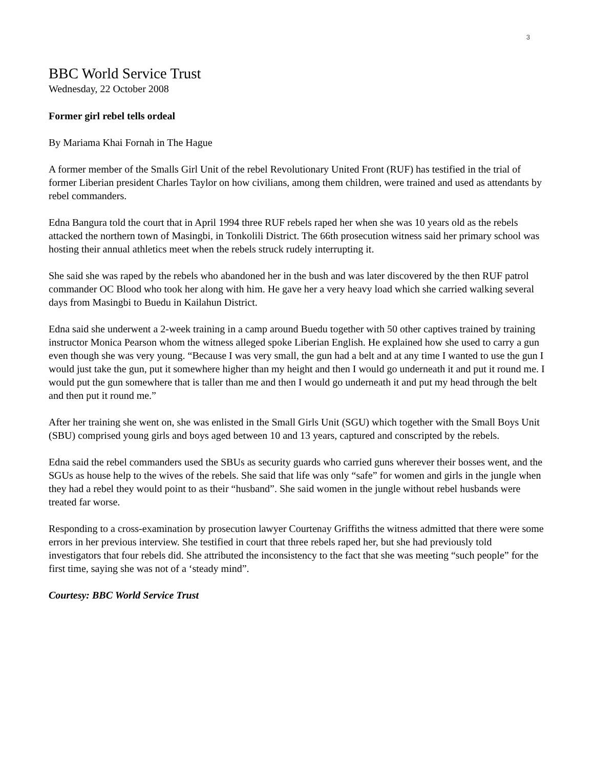3
BBC World Service Trust
Wednesday, 22 October 2008
Former girl rebel tells ordeal
By Mariama Khai Fornah in The Hague
A former member of the Smalls Girl Unit of the rebel Revolutionary United Front (RUF) has testified in the trial of former Liberian president Charles Taylor on how civilians, among them children, were trained and used as attendants by rebel commanders.
Edna Bangura told the court that in April 1994 three RUF rebels raped her when she was 10 years old as the rebels attacked the northern town of Masingbi, in Tonkolili District. The 66th prosecution witness said her primary school was hosting their annual athletics meet when the rebels struck rudely interrupting it.
She said she was raped by the rebels who abandoned her in the bush and was later discovered by the then RUF patrol commander OC Blood who took her along with him. He gave her a very heavy load which she carried walking several days from Masingbi to Buedu in Kailahun District.
Edna said she underwent a 2-week training in a camp around Buedu together with 50 other captives trained by training instructor Monica Pearson whom the witness alleged spoke Liberian English. He explained how she used to carry a gun even though she was very young. “Because I was very small, the gun had a belt and at any time I wanted to use the gun I would just take the gun, put it somewhere higher than my height and then I would go underneath it and put it round me. I would put the gun somewhere that is taller than me and then I would go underneath it and put my head through the belt and then put it round me.”
After her training she went on, she was enlisted in the Small Girls Unit (SGU) which together with the Small Boys Unit (SBU) comprised young girls and boys aged between 10 and 13 years, captured and conscripted by the rebels.
Edna said the rebel commanders used the SBUs as security guards who carried guns wherever their bosses went, and the SGUs as house help to the wives of the rebels. She said that life was only “safe” for women and girls in the jungle when they had a rebel they would point to as their “husband”. She said women in the jungle without rebel husbands were treated far worse.
Responding to a cross-examination by prosecution lawyer Courtenay Griffiths the witness admitted that there were some errors in her previous interview. She testified in court that three rebels raped her, but she had previously told investigators that four rebels did. She attributed the inconsistency to the fact that she was meeting “such people” for the first time, saying she was not of a ‘steady mind”.
Courtesy: BBC World Service Trust